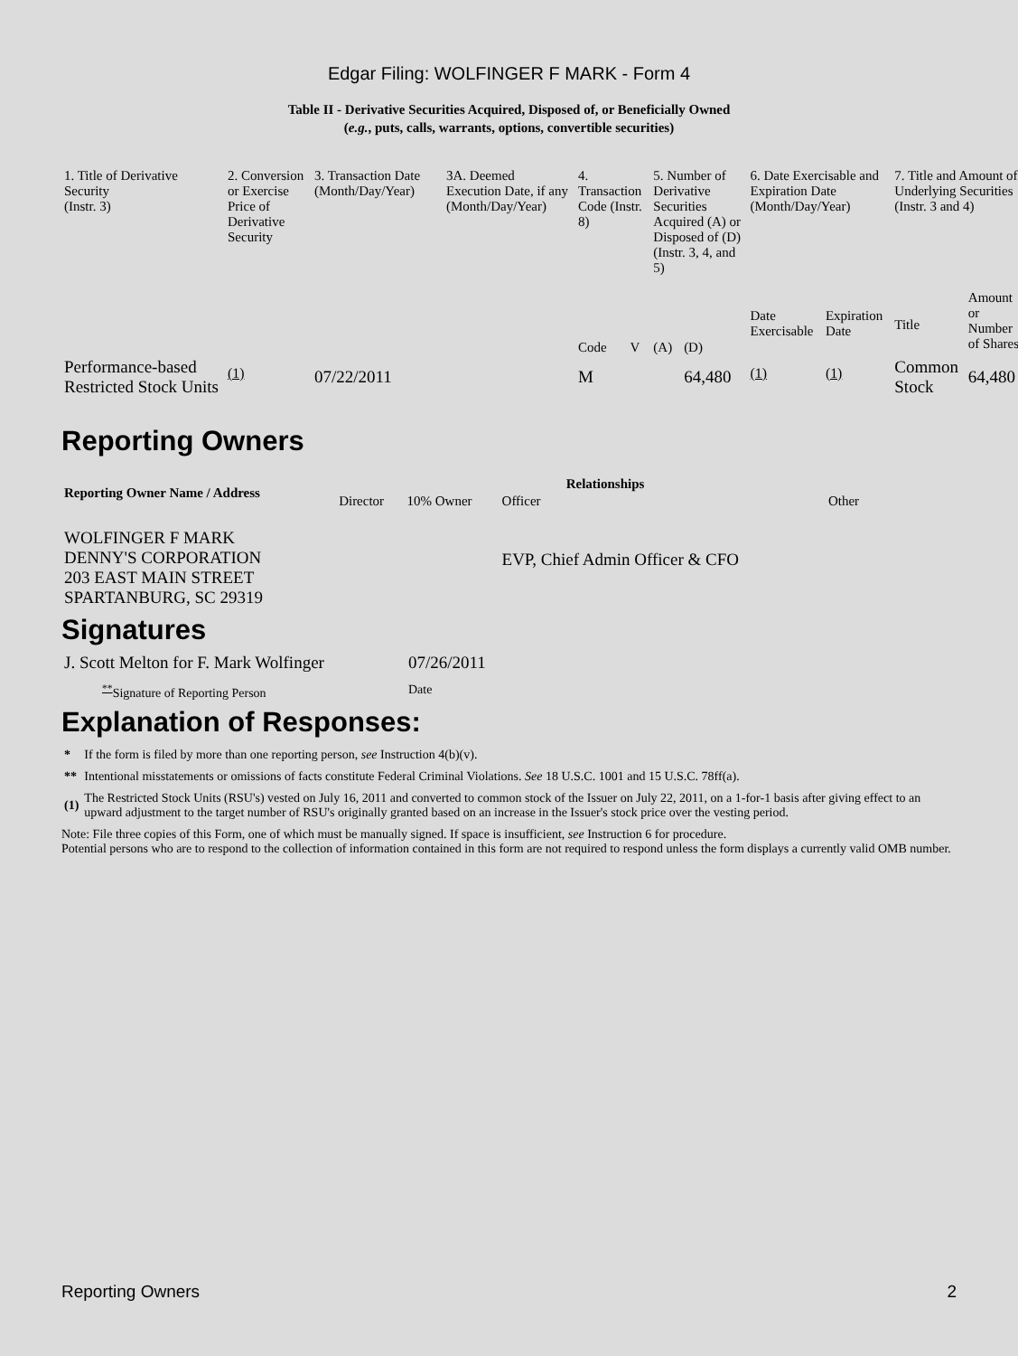Edgar Filing: WOLFINGER F MARK - Form 4
Table II - Derivative Securities Acquired, Disposed of, or Beneficially Owned
(e.g., puts, calls, warrants, options, convertible securities)
| 1. Title of Derivative Security (Instr. 3) | 2. Conversion or Exercise Price of Derivative Security | 3. Transaction Date (Month/Day/Year) | 3A. Deemed Execution Date, if any (Month/Day/Year) | 4. Transaction Code (Instr. 8) | | 5. Number of Derivative Securities Acquired (A) or Disposed of (D) (Instr. 3, 4, and 5) | | 6. Date Exercisable and Expiration Date (Month/Day/Year) | | 7. Title and Amount of Underlying Securities (Instr. 3 and 4) | |
| | | | | Code | V | (A) | (D) | Date Exercisable | Expiration Date | Title | Amount or Number of Shares |
| Performance-based Restricted Stock Units | <sup>(1)</sup> | 07/22/2011 | | M | | | 64,480 | <sup>(1)</sup> | <sup>(1)</sup> | Common Stock | 64,480 |
Reporting Owners
| Reporting Owner Name / Address | Relationships | | | |
| --- | --- | --- | --- | --- |
| | Director | 10% Owner | Officer | Other |
| WOLFINGER F MARK DENNY'S CORPORATION 203 EAST MAIN STREET SPARTANBURG, SC 29319 | | | EVP, Chief Admin Officer & CFO | |
Signatures
| J. Scott Melton for F. Mark Wolfinger | 07/26/2011 |
| <sup>**</sup> Signature of Reporting Person | Date |
Explanation of Responses:
| * | If the form is filed by more than one reporting person, see Instruction 4(b)(v). |
| ** | Intentional misstatements or omissions of facts constitute Federal Criminal Violations. See 18 U.S.C. 1001 and 15 U.S.C. 78ff(a). |
| (1) | The Restricted Stock Units (RSU's) vested on July 16, 2011 and converted to common stock of the Issuer on July 22, 2011, on a 1-for-1 basis after giving effect to an upward adjustment to the target number of RSU's originally granted based on an increase in the Issuer's stock price over the vesting period. |
Note: File three copies of this Form, one of which must be manually signed. If space is insufficient, see Instruction 6 for procedure.
Potential persons who are to respond to the collection of information contained in this form are not required to respond unless the form displays a currently valid OMB number.
Reporting Owners 2